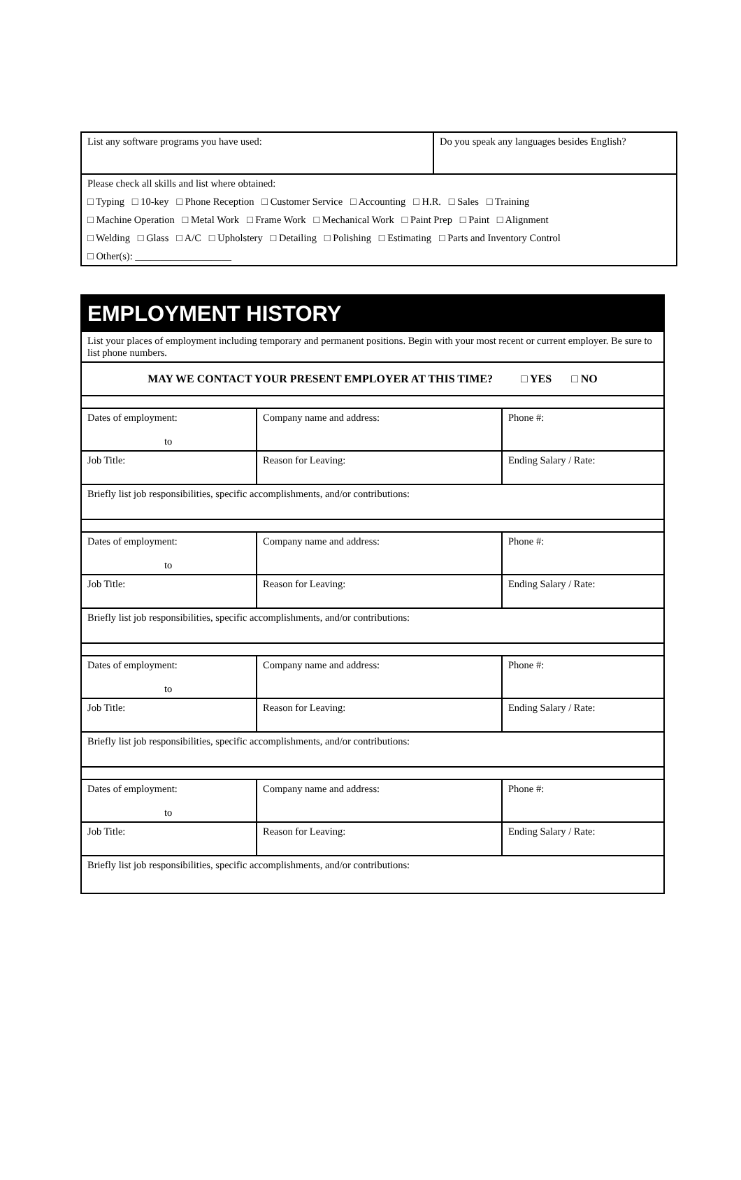| List any software programs you have used: | Do you speak any languages besides English? |
| Please check all skills and list where obtained: □ Typing □ 10-key □ Phone Reception □ Customer Service □ Accounting □ H.R. □ Sales □ Training □ Machine Operation □ Metal Work □ Frame Work □ Mechanical Work □ Paint Prep □ Paint □ Alignment □ Welding □ Glass □ A/C □ Upholstery □ Detailing □ Polishing □ Estimating □ Parts and Inventory Control □ Other(s): ___________________ | |
| EMPLOYMENT HISTORY | | |
| List your places of employment including temporary and permanent positions. Begin with your most recent or current employer. Be sure to list phone numbers. | | |
| MAY WE CONTACT YOUR PRESENT EMPLOYER AT THIS TIME? □ YES □ NO | | |
| Dates of employment: to | Company name and address: | Phone #: |
| Job Title: | Reason for Leaving: | Ending Salary / Rate: |
| Briefly list job responsibilities, specific accomplishments, and/or contributions: | | |
| Dates of employment: to | Company name and address: | Phone #: |
| Job Title: | Reason for Leaving: | Ending Salary / Rate: |
| Briefly list job responsibilities, specific accomplishments, and/or contributions: | | |
| Dates of employment: to | Company name and address: | Phone #: |
| Job Title: | Reason for Leaving: | Ending Salary / Rate: |
| Briefly list job responsibilities, specific accomplishments, and/or contributions: | | |
| Dates of employment: to | Company name and address: | Phone #: |
| Job Title: | Reason for Leaving: | Ending Salary / Rate: |
| Briefly list job responsibilities, specific accomplishments, and/or contributions: | | |